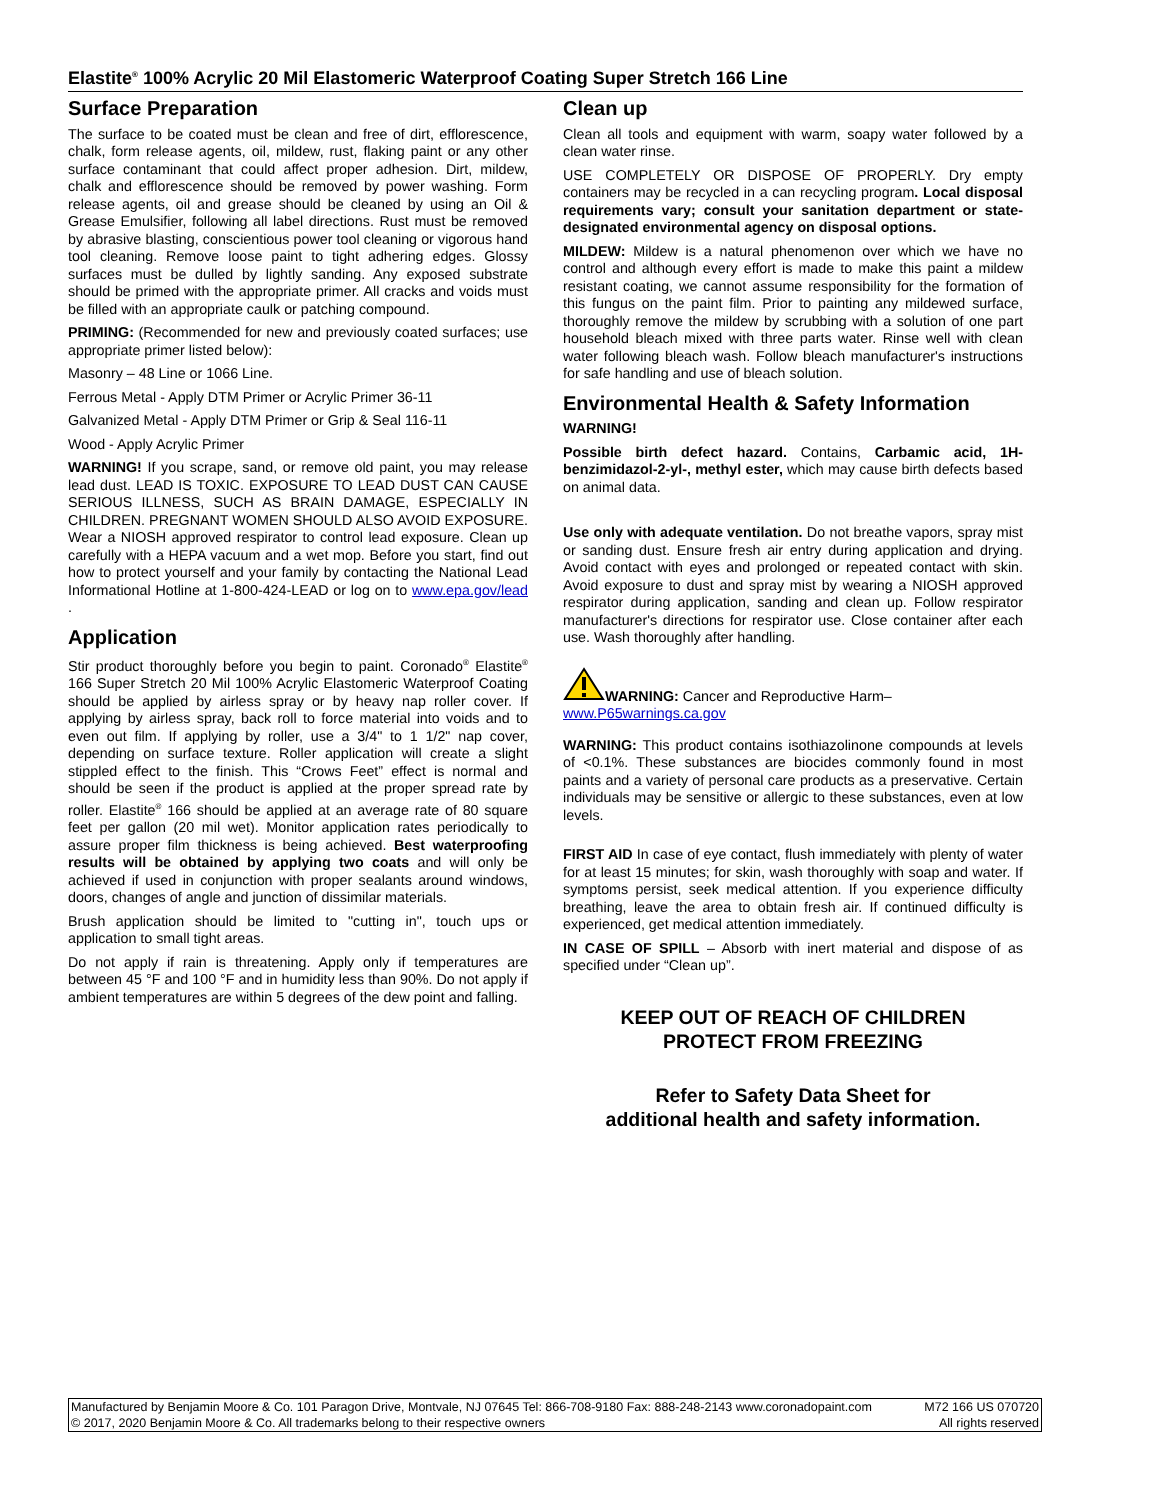Elastite<sup>®</sup> 100% Acrylic 20 Mil Elastomeric Waterproof Coating Super Stretch 166 Line
Surface Preparation
The surface to be coated must be clean and free of dirt, efflorescence, chalk, form release agents, oil, mildew, rust, flaking paint or any other surface contaminant that could affect proper adhesion. Dirt, mildew, chalk and efflorescence should be removed by power washing. Form release agents, oil and grease should be cleaned by using an Oil & Grease Emulsifier, following all label directions. Rust must be removed by abrasive blasting, conscientious power tool cleaning or vigorous hand tool cleaning. Remove loose paint to tight adhering edges. Glossy surfaces must be dulled by lightly sanding. Any exposed substrate should be primed with the appropriate primer. All cracks and voids must be filled with an appropriate caulk or patching compound.
PRIMING: (Recommended for new and previously coated surfaces; use appropriate primer listed below):
Masonry – 48 Line or 1066 Line.
Ferrous Metal - Apply DTM Primer or Acrylic Primer 36-11
Galvanized Metal - Apply DTM Primer or Grip & Seal 116-11
Wood - Apply Acrylic Primer
WARNING! If you scrape, sand, or remove old paint, you may release lead dust. LEAD IS TOXIC. EXPOSURE TO LEAD DUST CAN CAUSE SERIOUS ILLNESS, SUCH AS BRAIN DAMAGE, ESPECIALLY IN CHILDREN. PREGNANT WOMEN SHOULD ALSO AVOID EXPOSURE. Wear a NIOSH approved respirator to control lead exposure. Clean up carefully with a HEPA vacuum and a wet mop. Before you start, find out how to protect yourself and your family by contacting the National Lead Informational Hotline at 1-800-424-LEAD or log on to www.epa.gov/lead .
Application
Stir product thoroughly before you begin to paint. Coronado<sup>®</sup> Elastite<sup>®</sup> 166 Super Stretch 20 Mil 100% Acrylic Elastomeric Waterproof Coating should be applied by airless spray or by heavy nap roller cover. If applying by airless spray, back roll to force material into voids and to even out film. If applying by roller, use a 3/4" to 1 1/2" nap cover, depending on surface texture. Roller application will create a slight stippled effect to the finish. This “Crows Feet” effect is normal and should be seen if the product is applied at the proper spread rate by roller. Elastite<sup>®</sup> 166 should be applied at an average rate of 80 square feet per gallon (20 mil wet). Monitor application rates periodically to assure proper film thickness is being achieved. Best waterproofing results will be obtained by applying two coats and will only be achieved if used in conjunction with proper sealants around windows, doors, changes of angle and junction of dissimilar materials.
Brush application should be limited to "cutting in", touch ups or application to small tight areas.
Do not apply if rain is threatening. Apply only if temperatures are between 45 °F and 100 °F and in humidity less than 90%. Do not apply if ambient temperatures are within 5 degrees of the dew point and falling.
Clean up
Clean all tools and equipment with warm, soapy water followed by a clean water rinse.
USE COMPLETELY OR DISPOSE OF PROPERLY. Dry empty containers may be recycled in a can recycling program. Local disposal requirements vary; consult your sanitation department or state-designated environmental agency on disposal options.
MILDEW: Mildew is a natural phenomenon over which we have no control and although every effort is made to make this paint a mildew resistant coating, we cannot assume responsibility for the formation of this fungus on the paint film. Prior to painting any mildewed surface, thoroughly remove the mildew by scrubbing with a solution of one part household bleach mixed with three parts water. Rinse well with clean water following bleach wash. Follow bleach manufacturer's instructions for safe handling and use of bleach solution.
Environmental Health & Safety Information
WARNING!
Possible birth defect hazard. Contains, Carbamic acid, 1H-benzimidazol-2-yl-, methyl ester, which may cause birth defects based on animal data.
Use only with adequate ventilation. Do not breathe vapors, spray mist or sanding dust. Ensure fresh air entry during application and drying. Avoid contact with eyes and prolonged or repeated contact with skin. Avoid exposure to dust and spray mist by wearing a NIOSH approved respirator during application, sanding and clean up. Follow respirator manufacturer's directions for respirator use. Close container after each use. Wash thoroughly after handling.
WARNING: Cancer and Reproductive Harm–
www.P65warnings.ca.gov
WARNING: This product contains isothiazolinone compounds at levels of <0.1%. These substances are biocides commonly found in most paints and a variety of personal care products as a preservative. Certain individuals may be sensitive or allergic to these substances, even at low levels.
FIRST AID In case of eye contact, flush immediately with plenty of water for at least 15 minutes; for skin, wash thoroughly with soap and water. If symptoms persist, seek medical attention. If you experience difficulty breathing, leave the area to obtain fresh air. If continued difficulty is experienced, get medical attention immediately.
IN CASE OF SPILL – Absorb with inert material and dispose of as specified under “Clean up”.
KEEP OUT OF REACH OF CHILDREN
PROTECT FROM FREEZING
Refer to Safety Data Sheet for
additional health and safety information.
Manufactured by Benjamin Moore & Co. 101 Paragon Drive, Montvale, NJ 07645 Tel: 866-708-9180 Fax: 888-248-2143 www.coronadopaint.com
© 2017, 2020 Benjamin Moore & Co. All trademarks belong to their respective owners
M72 166 US 070720
All rights reserved